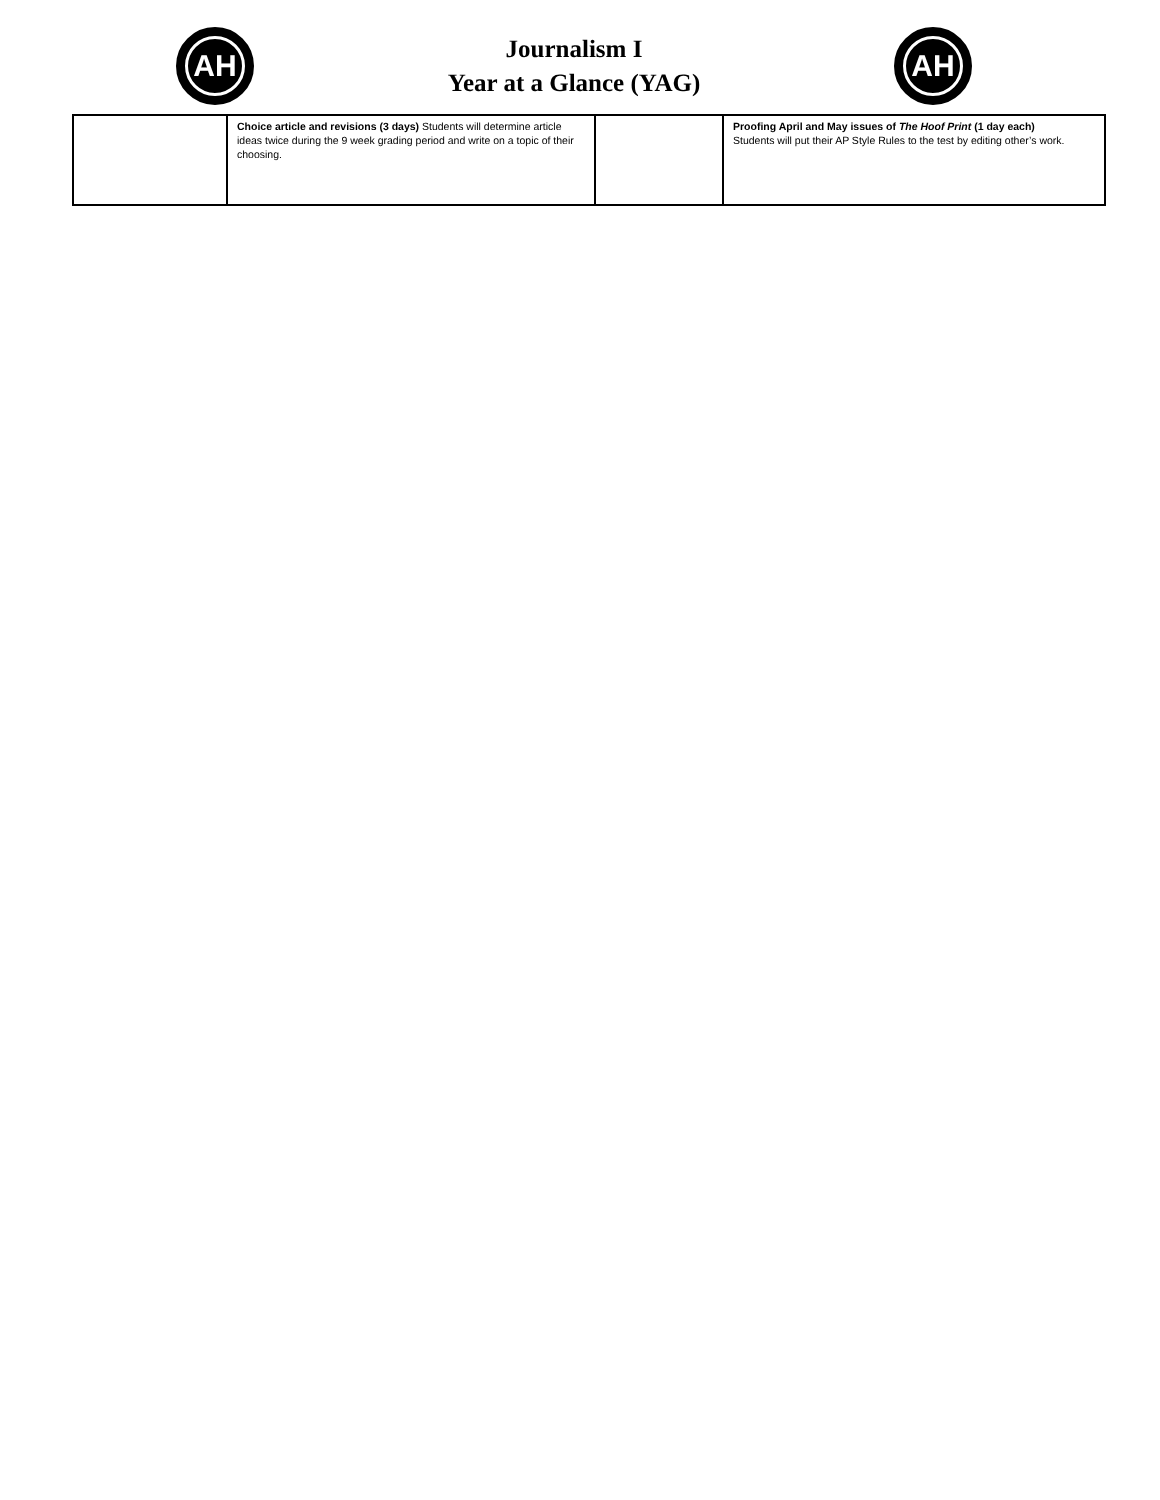AH
Journalism I
Year at a Glance (YAG)
AH
| | Choice article and revisions (3 days) Students will determine article ideas twice during the 9 week grading period and write on a topic of their choosing. | | Proofing April and May issues of The Hoof Print (1 day each) Students will put their AP Style Rules to the test by editing other’s work. |